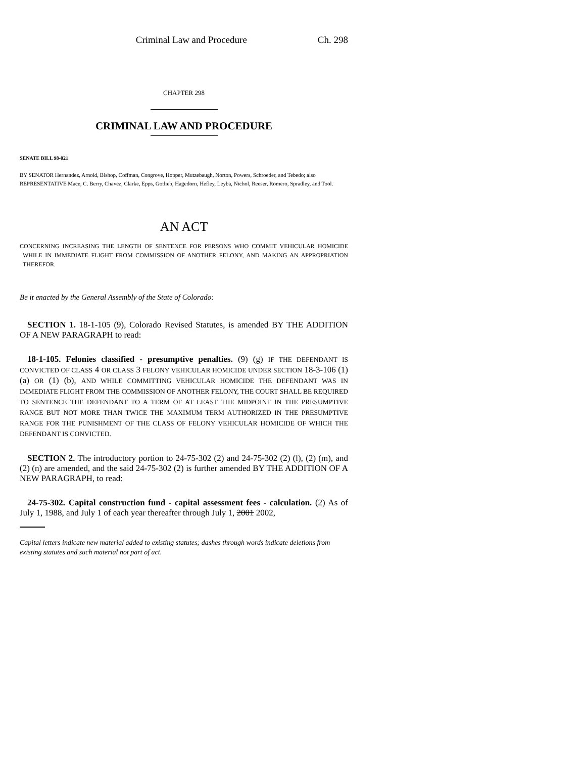Criminal Law and Procedure Ch. 298
CHAPTER 298
CRIMINAL LAW AND PROCEDURE
SENATE BILL 98-021
BY SENATOR Hernandez, Arnold, Bishop, Coffman, Congrove, Hopper, Mutzebaugh, Norton, Powers, Schroeder, and Tebedo; also REPRESENTATIVE Mace, C. Berry, Chavez, Clarke, Epps, Gotlieb, Hagedorn, Hefley, Leyba, Nichol, Reeser, Romero, Spradley, and Tool.
AN ACT
CONCERNING INCREASING THE LENGTH OF SENTENCE FOR PERSONS WHO COMMIT VEHICULAR HOMICIDE WHILE IN IMMEDIATE FLIGHT FROM COMMISSION OF ANOTHER FELONY, AND MAKING AN APPROPRIATION THEREFOR.
Be it enacted by the General Assembly of the State of Colorado:
SECTION 1. 18-1-105 (9), Colorado Revised Statutes, is amended BY THE ADDITION OF A NEW PARAGRAPH to read:
18-1-105. Felonies classified - presumptive penalties. (9) (g) IF THE DEFENDANT IS CONVICTED OF CLASS 4 OR CLASS 3 FELONY VEHICULAR HOMICIDE UNDER SECTION 18-3-106 (1) (a) OR (1) (b), AND WHILE COMMITTING VEHICULAR HOMICIDE THE DEFENDANT WAS IN IMMEDIATE FLIGHT FROM THE COMMISSION OF ANOTHER FELONY, THE COURT SHALL BE REQUIRED TO SENTENCE THE DEFENDANT TO A TERM OF AT LEAST THE MIDPOINT IN THE PRESUMPTIVE RANGE BUT NOT MORE THAN TWICE THE MAXIMUM TERM AUTHORIZED IN THE PRESUMPTIVE RANGE FOR THE PUNISHMENT OF THE CLASS OF FELONY VEHICULAR HOMICIDE OF WHICH THE DEFENDANT IS CONVICTED.
SECTION 2. The introductory portion to 24-75-302 (2) and 24-75-302 (2) (l), (2) (m), and (2) (n) are amended, and the said 24-75-302 (2) is further amended BY THE ADDITION OF A NEW PARAGRAPH, to read:
24-75-302. Capital construction fund - capital assessment fees - calculation. (2) As of July 1, 1988, and July 1 of each year thereafter through July 1, 2001 2002,
Capital letters indicate new material added to existing statutes; dashes through words indicate deletions from existing statutes and such material not part of act.